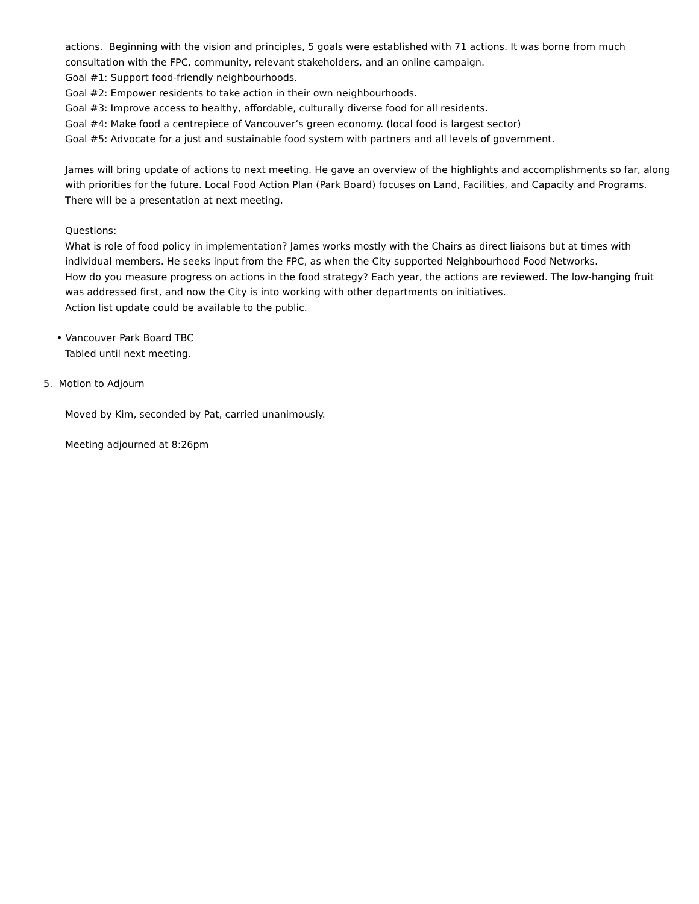actions. Beginning with the vision and principles, 5 goals were established with 71 actions. It was borne from much consultation with the FPC, community, relevant stakeholders, and an online campaign.
Goal #1: Support food-friendly neighbourhoods.
Goal #2: Empower residents to take action in their own neighbourhoods.
Goal #3: Improve access to healthy, affordable, culturally diverse food for all residents.
Goal #4: Make food a centrepiece of Vancouver’s green economy. (local food is largest sector)
Goal #5: Advocate for a just and sustainable food system with partners and all levels of government.
James will bring update of actions to next meeting. He gave an overview of the highlights and accomplishments so far, along with priorities for the future. Local Food Action Plan (Park Board) focuses on Land, Facilities, and Capacity and Programs. There will be a presentation at next meeting.
Questions:
What is role of food policy in implementation? James works mostly with the Chairs as direct liaisons but at times with individual members. He seeks input from the FPC, as when the City supported Neighbourhood Food Networks.
How do you measure progress on actions in the food strategy? Each year, the actions are reviewed. The low-hanging fruit was addressed first, and now the City is into working with other departments on initiatives.
Action list update could be available to the public.
• Vancouver Park Board TBC
Tabled until next meeting.
5. Motion to Adjourn
Moved by Kim, seconded by Pat, carried unanimously.
Meeting adjourned at 8:26pm